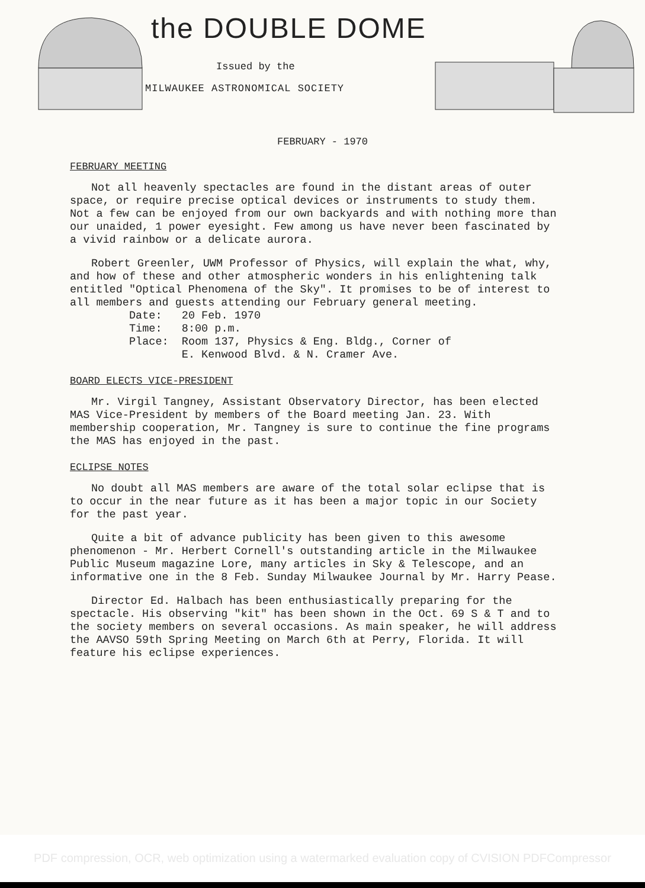the DOUBLE DOME
Issued by the
MILWAUKEE ASTRONOMICAL SOCIETY
FEBRUARY - 1970
FEBRUARY MEETING
Not all heavenly spectacles are found in the distant areas of outer space, or require precise optical devices or instruments to study them. Not a few can be enjoyed from our own backyards and with nothing more than our unaided, 1 power eyesight. Few among us have never been fascinated by a vivid rainbow or a delicate aurora.
Robert Greenler, UWM Professor of Physics, will explain the what, why, and how of these and other atmospheric wonders in his enlightening talk entitled "Optical Phenomena of the Sky". It promises to be of interest to all members and guests attending our February general meeting.
Date: 20 Feb. 1970
Time: 8:00 p.m.
Place: Room 137, Physics & Eng. Bldg., Corner of
E. Kenwood Blvd. & N. Cramer Ave.
BOARD ELECTS VICE-PRESIDENT
Mr. Virgil Tangney, Assistant Observatory Director, has been elected MAS Vice-President by members of the Board meeting Jan. 23. With membership cooperation, Mr. Tangney is sure to continue the fine programs the MAS has enjoyed in the past.
ECLIPSE NOTES
No doubt all MAS members are aware of the total solar eclipse that is to occur in the near future as it has been a major topic in our Society for the past year.
Quite a bit of advance publicity has been given to this awesome phenomenon - Mr. Herbert Cornell's outstanding article in the Milwaukee Public Museum magazine Lore, many articles in Sky & Telescope, and an informative one in the 8 Feb. Sunday Milwaukee Journal by Mr. Harry Pease.
Director Ed. Halbach has been enthusiastically preparing for the spectacle. His observing "kit" has been shown in the Oct. 69 S & T and to the society members on several occasions. As main speaker, he will address the AAVSO 59th Spring Meeting on March 6th at Perry, Florida. It will feature his eclipse experiences.
PDF compression, OCR, web optimization using a watermarked evaluation copy of CVISION PDFCompressor